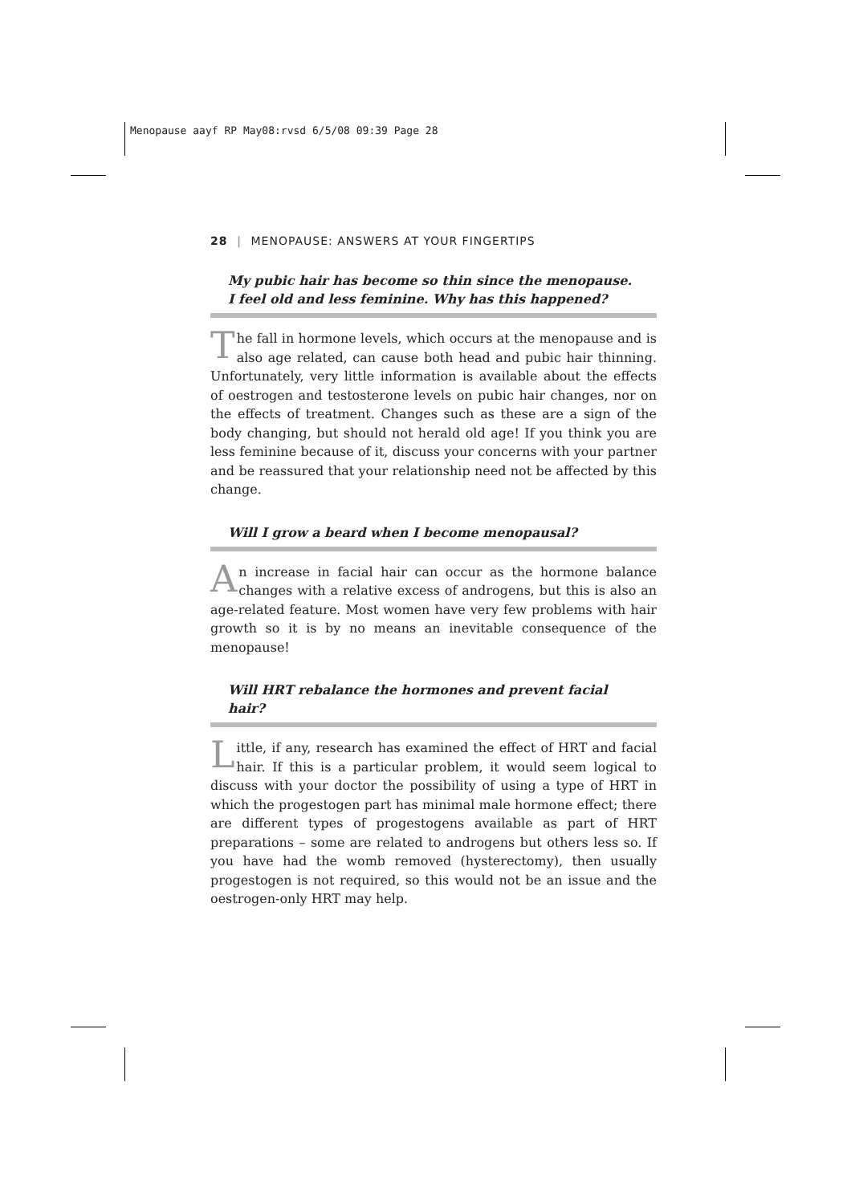Menopause aayf RP May08:rvsd 6/5/08 09:39 Page 28
28 | MENOPAUSE: ANSWERS AT YOUR FINGERTIPS
My pubic hair has become so thin since the menopause. I feel old and less feminine. Why has this happened?
The fall in hormone levels, which occurs at the menopause and is also age related, can cause both head and pubic hair thinning. Unfortunately, very little information is available about the effects of oestrogen and testosterone levels on pubic hair changes, nor on the effects of treatment. Changes such as these are a sign of the body changing, but should not herald old age! If you think you are less feminine because of it, discuss your concerns with your partner and be reassured that your relationship need not be affected by this change.
Will I grow a beard when I become menopausal?
An increase in facial hair can occur as the hormone balance changes with a relative excess of androgens, but this is also an age-related feature. Most women have very few problems with hair growth so it is by no means an inevitable consequence of the menopause!
Will HRT rebalance the hormones and prevent facial hair?
Little, if any, research has examined the effect of HRT and facial hair. If this is a particular problem, it would seem logical to discuss with your doctor the possibility of using a type of HRT in which the progestogen part has minimal male hormone effect; there are different types of progestogens available as part of HRT preparations – some are related to androgens but others less so. If you have had the womb removed (hysterectomy), then usually progestogen is not required, so this would not be an issue and the oestrogen-only HRT may help.